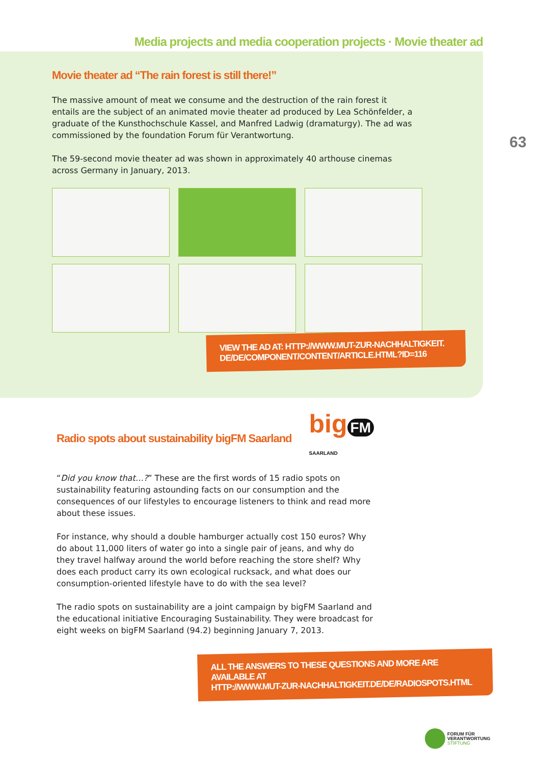Media projects and media cooperation projects · Movie theater ad
63
Movie theater ad “The rain forest is still there!”
The massive amount of meat we consume and the destruction of the rain forest it entails are the subject of an animated movie theater ad produced by Lea Schönfelder, a graduate of the Kunsthochschule Kassel, and Manfred Ladwig (dramaturgy). The ad was commissioned by the foundation Forum für Verantwortung.
The 59-second movie theater ad was shown in approximately 40 arthouse cinemas across Germany in January, 2013.
VIEW THE AD AT: HTTP://WWW.MUT-ZUR-NACHHALTIGKEIT.
DE/DE/COMPONENT/CONTENT/ARTICLE.HTML?ID=116
Radio spots about sustainability bigFM Saarland
big FM
SAARLAND
“Did you know that…?” These are the first words of 15 radio spots on sustainability featuring astounding facts on our consumption and the consequences of our lifestyles to encourage listeners to think and read more about these issues.
For instance, why should a double hamburger actually cost 150 euros? Why do about 11,000 liters of water go into a single pair of jeans, and why do they travel halfway around the world before reaching the store shelf? Why does each product carry its own ecological rucksack, and what does our consumption-oriented lifestyle have to do with the sea level?
The radio spots on sustainability are a joint campaign by bigFM Saarland and the educational initiative Encouraging Sustainability. They were broadcast for eight weeks on bigFM Saarland (94.2) beginning January 7, 2013.
ALL THE ANSWERS TO THESE QUESTIONS AND MORE ARE AVAILABLE AT
HTTP://WWW.MUT-ZUR-NACHHALTIGKEIT.DE/DE/RADIOSPOTS.HTML
FORUM FÜR
VERANTWORTUNG
STIFTUNG